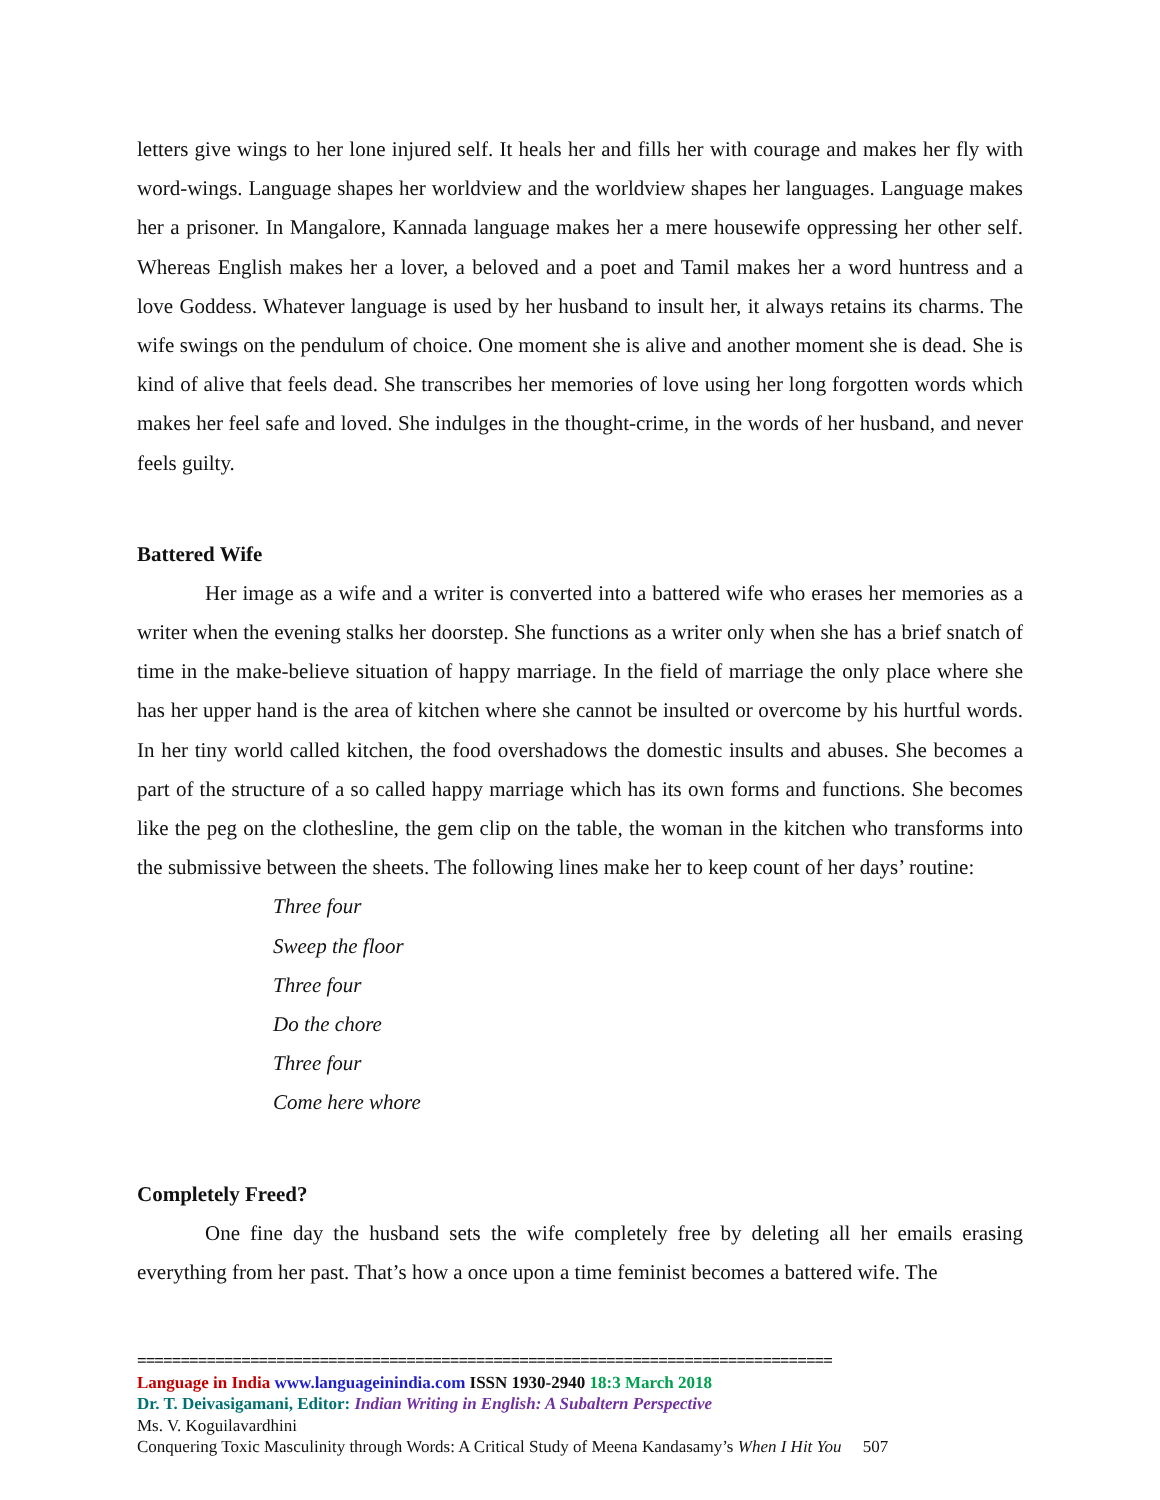letters give wings to her lone injured self. It heals her and fills her with courage and makes her fly with word-wings. Language shapes her worldview and the worldview shapes her languages. Language makes her a prisoner. In Mangalore, Kannada language makes her a mere housewife oppressing her other self. Whereas English makes her a lover, a beloved and a poet and Tamil makes her a word huntress and a love Goddess. Whatever language is used by her husband to insult her, it always retains its charms. The wife swings on the pendulum of choice. One moment she is alive and another moment she is dead. She is kind of alive that feels dead. She transcribes her memories of love using her long forgotten words which makes her feel safe and loved. She indulges in the thought-crime, in the words of her husband, and never feels guilty.
Battered Wife
Her image as a wife and a writer is converted into a battered wife who erases her memories as a writer when the evening stalks her doorstep. She functions as a writer only when she has a brief snatch of time in the make-believe situation of happy marriage. In the field of marriage the only place where she has her upper hand is the area of kitchen where she cannot be insulted or overcome by his hurtful words. In her tiny world called kitchen, the food overshadows the domestic insults and abuses. She becomes a part of the structure of a so called happy marriage which has its own forms and functions. She becomes like the peg on the clothesline, the gem clip on the table, the woman in the kitchen who transforms into the submissive between the sheets. The following lines make her to keep count of her days’ routine:
Three four
Sweep the floor
Three four
Do the chore
Three four
Come here whore
Completely Freed?
One fine day the husband sets the wife completely free by deleting all her emails erasing everything from her past. That’s how a once upon a time feminist becomes a battered wife. The
================================================================================
Language in India www.languageinindia.com ISSN 1930-2940 18:3 March 2018
Dr. T. Deivasigamani, Editor: Indian Writing in English: A Subaltern Perspective
Ms. V. Koguilavardhini
Conquering Toxic Masculinity through Words: A Critical Study of Meena Kandasamy’s When I Hit You 507